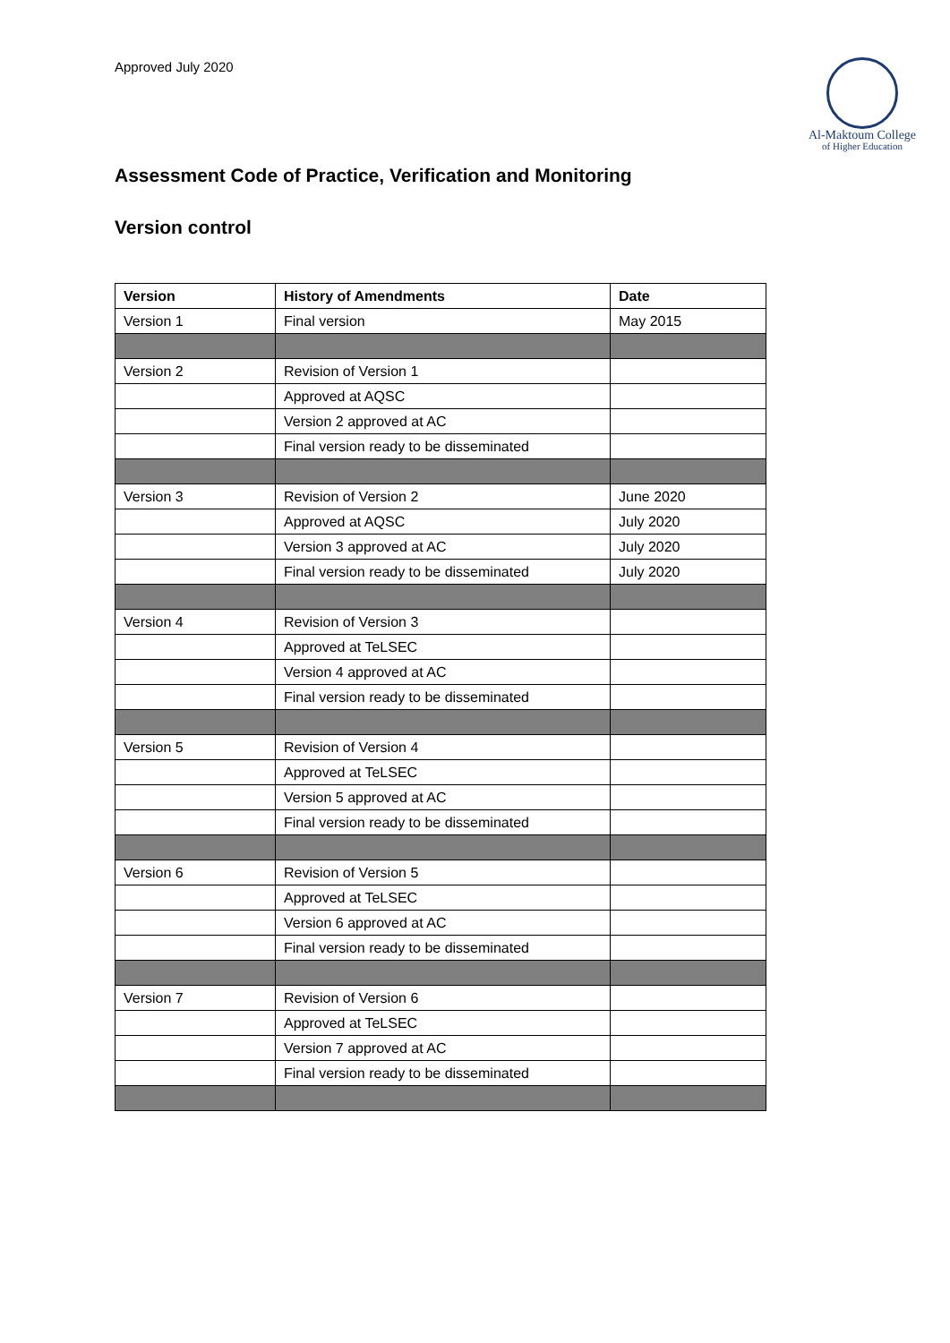Approved July 2020
Al-Maktoum College
of Higher Education
Assessment Code of Practice, Verification and Monitoring
Version control
| Version | History of Amendments | Date |
| --- | --- | --- |
| Version 1 | Final version | May 2015 |
| Version 2 | Revision of Version 1 | |
| | Approved at AQSC | |
| | Version 2 approved at AC | |
| | Final version ready to be disseminated | |
| Version 3 | Revision of Version 2 | June 2020 |
| | Approved at AQSC | July 2020 |
| | Version 3 approved at AC | July 2020 |
| | Final version ready to be disseminated | July 2020 |
| Version 4 | Revision of Version 3 | |
| | Approved at TeLSEC | |
| | Version 4 approved at AC | |
| | Final version ready to be disseminated | |
| Version 5 | Revision of Version 4 | |
| | Approved at TeLSEC | |
| | Version 5 approved at AC | |
| | Final version ready to be disseminated | |
| Version 6 | Revision of Version 5 | |
| | Approved at TeLSEC | |
| | Version 6 approved at AC | |
| | Final version ready to be disseminated | |
| Version 7 | Revision of Version 6 | |
| | Approved at TeLSEC | |
| | Version 7 approved at AC | |
| | Final version ready to be disseminated | |